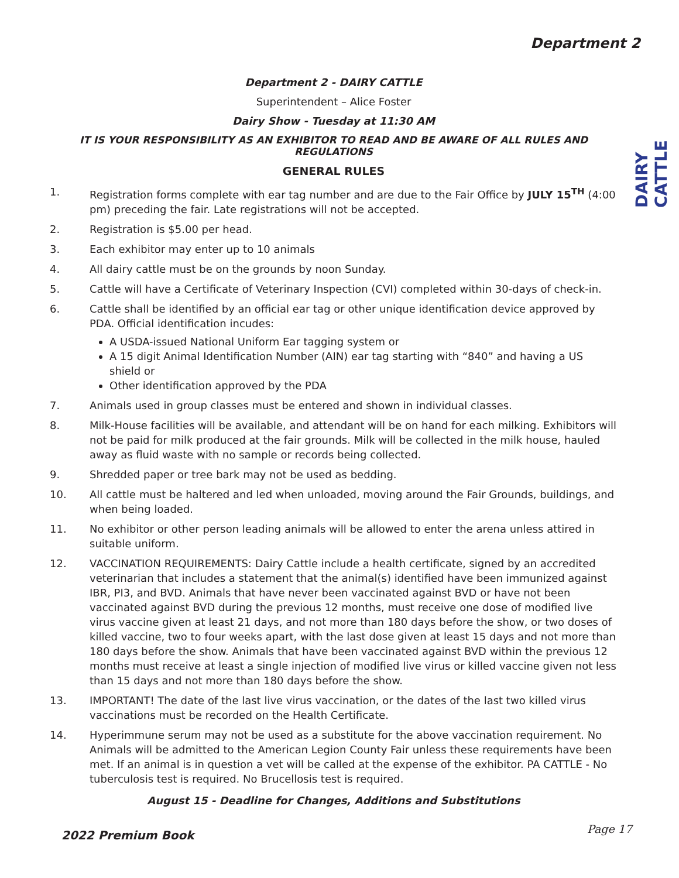Department 2
DAIRY CATTLE
Department 2 - DAIRY CATTLE
Superintendent – Alice Foster
Dairy Show - Tuesday at 11:30 AM
IT IS YOUR RESPONSIBILITY AS AN EXHIBITOR TO READ AND BE AWARE OF ALL RULES AND REGULATIONS
GENERAL RULES
1. Registration forms complete with ear tag number and are due to the Fair Office by JULY 15<sup>TH</sup> (4:00 pm) preceding the fair. Late registrations will not be accepted.
2. Registration is $5.00 per head.
3. Each exhibitor may enter up to 10 animals
4. All dairy cattle must be on the grounds by noon Sunday.
5. Cattle will have a Certificate of Veterinary Inspection (CVI) completed within 30-days of check-in.
6. Cattle shall be identified by an official ear tag or other unique identification device approved by PDA. Official identification incudes:
A USDA-issued National Uniform Ear tagging system or
A 15 digit Animal Identification Number (AIN) ear tag starting with “840” and having a US shield or
Other identification approved by the PDA
7. Animals used in group classes must be entered and shown in individual classes.
8. Milk-House facilities will be available, and attendant will be on hand for each milking. Exhibitors will not be paid for milk produced at the fair grounds. Milk will be collected in the milk house, hauled away as fluid waste with no sample or records being collected.
9. Shredded paper or tree bark may not be used as bedding.
10. All cattle must be haltered and led when unloaded, moving around the Fair Grounds, buildings, and when being loaded.
11. No exhibitor or other person leading animals will be allowed to enter the arena unless attired in suitable uniform.
12. VACCINATION REQUIREMENTS: Dairy Cattle include a health certificate, signed by an accredited veterinarian that includes a statement that the animal(s) identified have been immunized against IBR, PI3, and BVD. Animals that have never been vaccinated against BVD or have not been vaccinated against BVD during the previous 12 months, must receive one dose of modified live virus vaccine given at least 21 days, and not more than 180 days before the show, or two doses of killed vaccine, two to four weeks apart, with the last dose given at least 15 days and not more than 180 days before the show. Animals that have been vaccinated against BVD within the previous 12 months must receive at least a single injection of modified live virus or killed vaccine given not less than 15 days and not more than 180 days before the show.
13. IMPORTANT! The date of the last live virus vaccination, or the dates of the last two killed virus vaccinations must be recorded on the Health Certificate.
14. Hyperimmune serum may not be used as a substitute for the above vaccination requirement. No Animals will be admitted to the American Legion County Fair unless these requirements have been met. If an animal is in question a vet will be called at the expense of the exhibitor. PA CATTLE - No tuberculosis test is required. No Brucellosis test is required.
August 15 - Deadline for Changes, Additions and Substitutions
2022 Premium Book Page 17